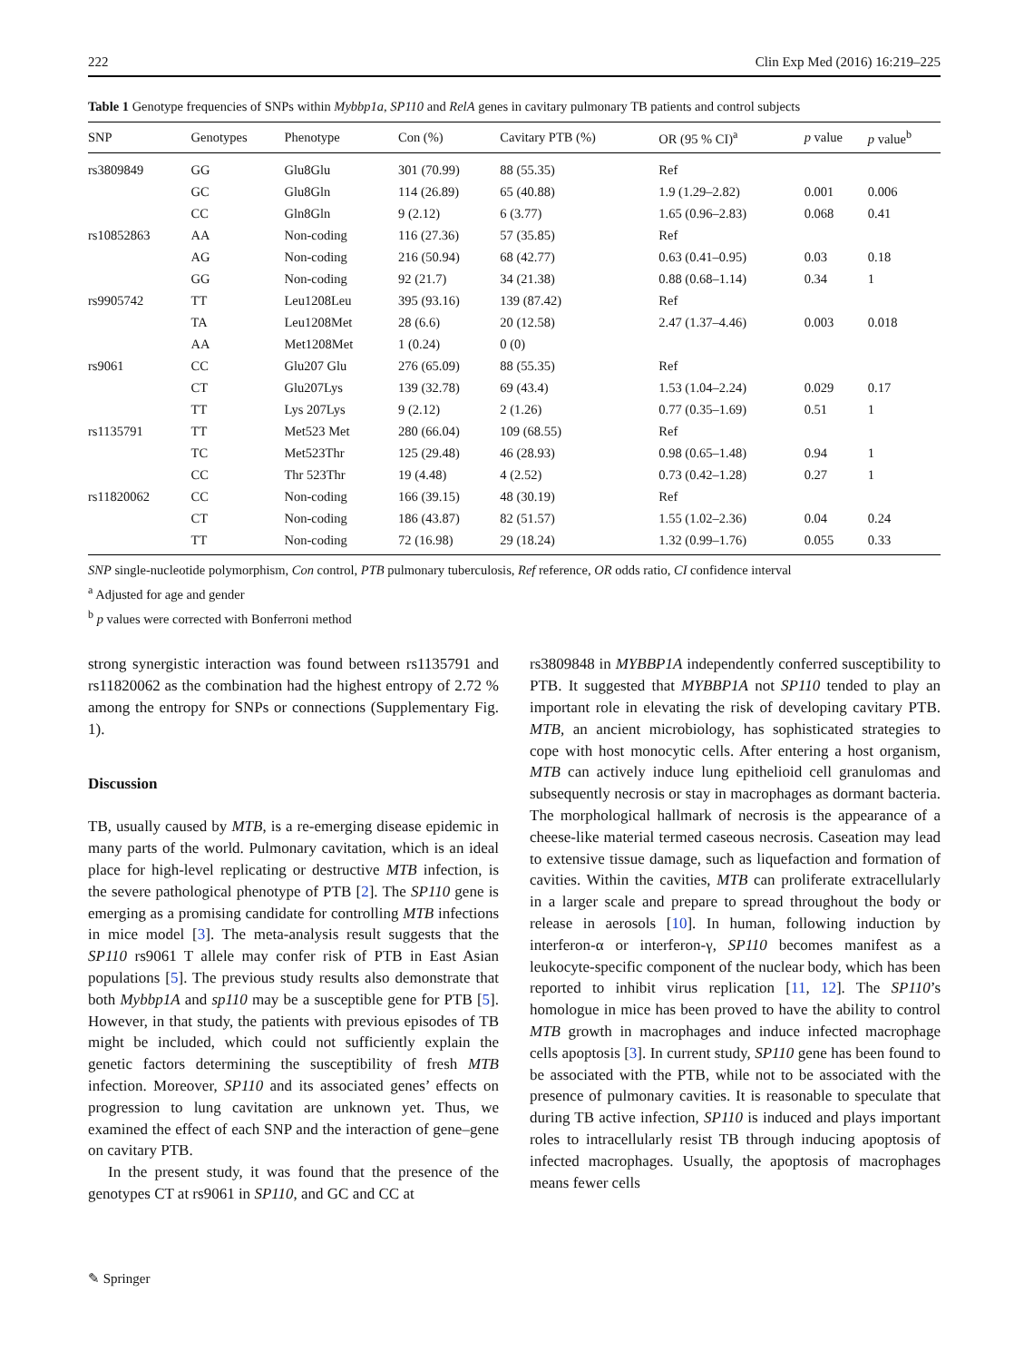222 Clin Exp Med (2016) 16:219–225
Table 1 Genotype frequencies of SNPs within Mybbp1a, SP110 and RelA genes in cavitary pulmonary TB patients and control subjects
| SNP | Genotypes | Phenotype | Con (%) | Cavitary PTB (%) | OR (95 % CI)<sup>a</sup> | p value | p value<sup>b</sup> |
| --- | --- | --- | --- | --- | --- | --- | --- |
| rs3809849 | GG | Glu8Glu | 301 (70.99) | 88 (55.35) | Ref | | |
| | GC | Glu8Gln | 114 (26.89) | 65 (40.88) | 1.9 (1.29–2.82) | 0.001 | 0.006 |
| | CC | Gln8Gln | 9 (2.12) | 6 (3.77) | 1.65 (0.96–2.83) | 0.068 | 0.41 |
| rs10852863 | AA | Non-coding | 116 (27.36) | 57 (35.85) | Ref | | |
| | AG | Non-coding | 216 (50.94) | 68 (42.77) | 0.63 (0.41–0.95) | 0.03 | 0.18 |
| | GG | Non-coding | 92 (21.7) | 34 (21.38) | 0.88 (0.68–1.14) | 0.34 | 1 |
| rs9905742 | TT | Leu1208Leu | 395 (93.16) | 139 (87.42) | Ref | | |
| | TA | Leu1208Met | 28 (6.6) | 20 (12.58) | 2.47 (1.37–4.46) | 0.003 | 0.018 |
| | AA | Met1208Met | 1 (0.24) | 0 (0) | | | |
| rs9061 | CC | Glu207 Glu | 276 (65.09) | 88 (55.35) | Ref | | |
| | CT | Glu207Lys | 139 (32.78) | 69 (43.4) | 1.53 (1.04–2.24) | 0.029 | 0.17 |
| | TT | Lys 207Lys | 9 (2.12) | 2 (1.26) | 0.77 (0.35–1.69) | 0.51 | 1 |
| rs1135791 | TT | Met523 Met | 280 (66.04) | 109 (68.55) | Ref | | |
| | TC | Met523Thr | 125 (29.48) | 46 (28.93) | 0.98 (0.65–1.48) | 0.94 | 1 |
| | CC | Thr 523Thr | 19 (4.48) | 4 (2.52) | 0.73 (0.42–1.28) | 0.27 | 1 |
| rs11820062 | CC | Non-coding | 166 (39.15) | 48 (30.19) | Ref | | |
| | CT | Non-coding | 186 (43.87) | 82 (51.57) | 1.55 (1.02–2.36) | 0.04 | 0.24 |
| | TT | Non-coding | 72 (16.98) | 29 (18.24) | 1.32 (0.99–1.76) | 0.055 | 0.33 |
SNP single-nucleotide polymorphism, Con control, PTB pulmonary tuberculosis, Ref reference, OR odds ratio, CI confidence interval
<sup>a</sup> Adjusted for age and gender
<sup>b</sup> p values were corrected with Bonferroni method
strong synergistic interaction was found between rs1135791 and rs11820062 as the combination had the highest entropy of 2.72 % among the entropy for SNPs or connections (Supplementary Fig. 1).
Discussion
TB, usually caused by MTB, is a re-emerging disease epidemic in many parts of the world. Pulmonary cavitation, which is an ideal place for high-level replicating or destructive MTB infection, is the severe pathological phenotype of PTB [2]. The SP110 gene is emerging as a promising candidate for controlling MTB infections in mice model [3]. The meta-analysis result suggests that the SP110 rs9061 T allele may confer risk of PTB in East Asian populations [5]. The previous study results also demonstrate that both Mybbp1A and sp110 may be a susceptible gene for PTB [5]. However, in that study, the patients with previous episodes of TB might be included, which could not sufficiently explain the genetic factors determining the susceptibility of fresh MTB infection. Moreover, SP110 and its associated genes’ effects on progression to lung cavitation are unknown yet. Thus, we examined the effect of each SNP and the interaction of gene–gene on cavitary PTB.
In the present study, it was found that the presence of the genotypes CT at rs9061 in SP110, and GC and CC at
rs3809848 in MYBBP1A independently conferred susceptibility to PTB. It suggested that MYBBP1A not SP110 tended to play an important role in elevating the risk of developing cavitary PTB. MTB, an ancient microbiology, has sophisticated strategies to cope with host monocytic cells. After entering a host organism, MTB can actively induce lung epithelioid cell granulomas and subsequently necrosis or stay in macrophages as dormant bacteria. The morphological hallmark of necrosis is the appearance of a cheese-like material termed caseous necrosis. Caseation may lead to extensive tissue damage, such as liquefaction and formation of cavities. Within the cavities, MTB can proliferate extracellularly in a larger scale and prepare to spread throughout the body or release in aerosols [10]. In human, following induction by interferon-α or interferon-γ, SP110 becomes manifest as a leukocyte-specific component of the nuclear body, which has been reported to inhibit virus replication [11, 12]. The SP110’s homologue in mice has been proved to have the ability to control MTB growth in macrophages and induce infected macrophage cells apoptosis [3]. In current study, SP110 gene has been found to be associated with the PTB, while not to be associated with the presence of pulmonary cavities. It is reasonable to speculate that during TB active infection, SP110 is induced and plays important roles to intracellularly resist TB through inducing apoptosis of infected macrophages. Usually, the apoptosis of macrophages means fewer cells
✎ Springer